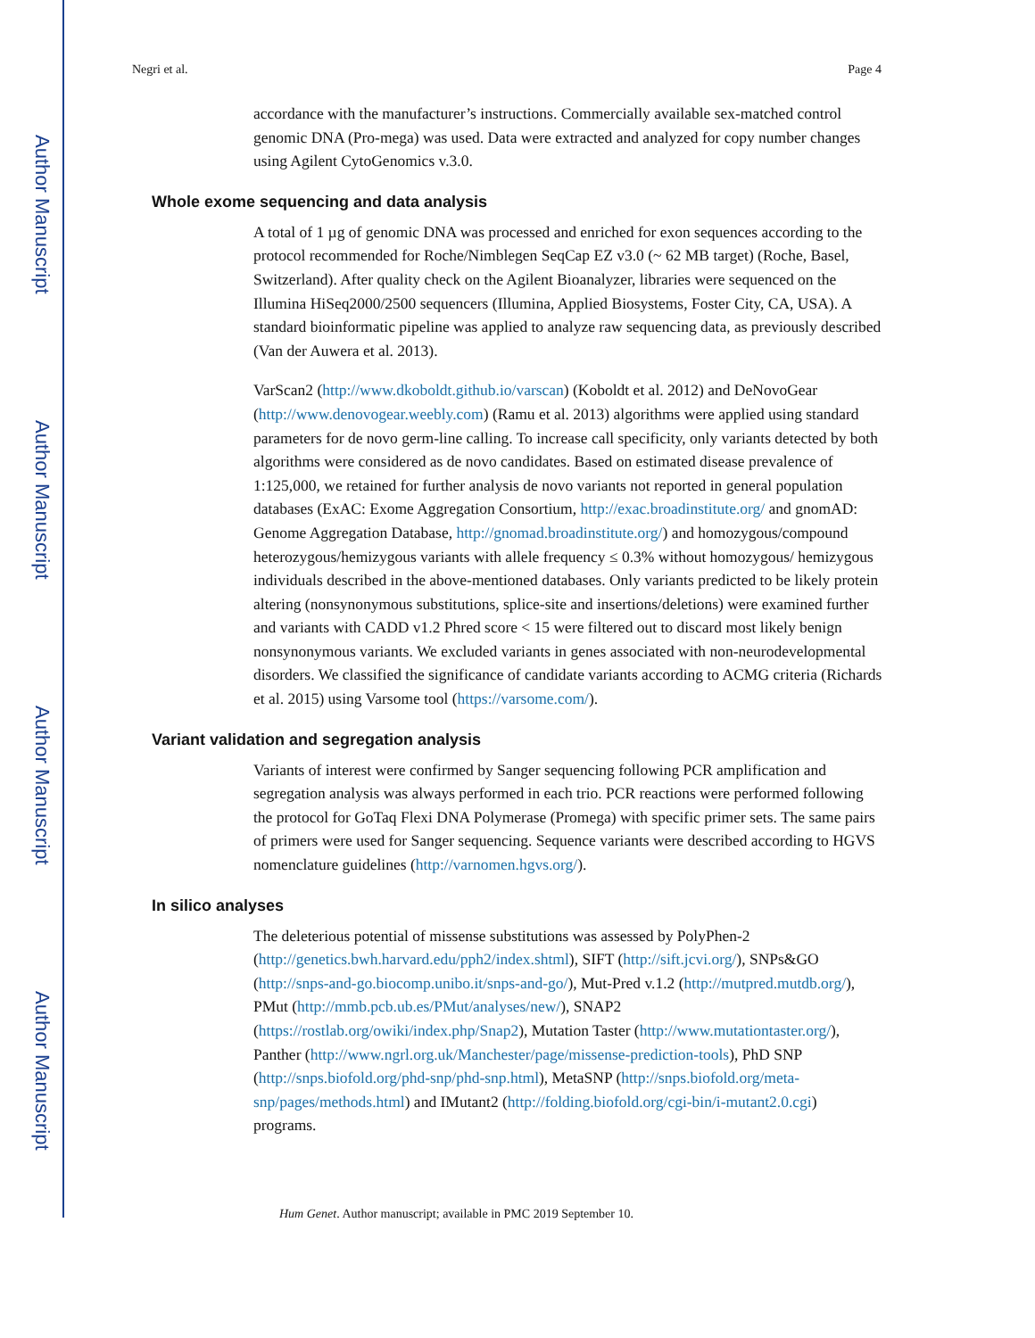Author Manuscript
Author Manuscript
Author Manuscript
Author Manuscript
Negri et al. Page 4
accordance with the manufacturer’s instructions. Commercially available sex-matched control genomic DNA (Pro-mega) was used. Data were extracted and analyzed for copy number changes using Agilent CytoGenomics v.3.0.
Whole exome sequencing and data analysis
A total of 1 µg of genomic DNA was processed and enriched for exon sequences according to the protocol recommended for Roche/Nimblegen SeqCap EZ v3.0 (~ 62 MB target) (Roche, Basel, Switzerland). After quality check on the Agilent Bioanalyzer, libraries were sequenced on the Illumina HiSeq2000/2500 sequencers (Illumina, Applied Biosystems, Foster City, CA, USA). A standard bioinformatic pipeline was applied to analyze raw sequencing data, as previously described (Van der Auwera et al. 2013).
VarScan2 (http://www.dkoboldt.github.io/varscan) (Koboldt et al. 2012) and DeNovoGear (http://www.denovogear.weebly.com) (Ramu et al. 2013) algorithms were applied using standard parameters for de novo germ-line calling. To increase call specificity, only variants detected by both algorithms were considered as de novo candidates. Based on estimated disease prevalence of 1:125,000, we retained for further analysis de novo variants not reported in general population databases (ExAC: Exome Aggregation Consortium, http://exac.broadinstitute.org/ and gnomAD: Genome Aggregation Database, http://gnomad.broadinstitute.org/) and homozygous/compound heterozygous/hemizygous variants with allele frequency ≤ 0.3% without homozygous/ hemizygous individuals described in the above-mentioned databases. Only variants predicted to be likely protein altering (nonsynonymous substitutions, splice-site and insertions/deletions) were examined further and variants with CADD v1.2 Phred score < 15 were filtered out to discard most likely benign nonsynonymous variants. We excluded variants in genes associated with non-neurodevelopmental disorders. We classified the significance of candidate variants according to ACMG criteria (Richards et al. 2015) using Varsome tool (https://varsome.com/).
Variant validation and segregation analysis
Variants of interest were confirmed by Sanger sequencing following PCR amplification and segregation analysis was always performed in each trio. PCR reactions were performed following the protocol for GoTaq Flexi DNA Polymerase (Promega) with specific primer sets. The same pairs of primers were used for Sanger sequencing. Sequence variants were described according to HGVS nomenclature guidelines (http://varnomen.hgvs.org/).
In silico analyses
The deleterious potential of missense substitutions was assessed by PolyPhen-2 (http://genetics.bwh.harvard.edu/pph2/index.shtml), SIFT (http://sift.jcvi.org/), SNPs&GO (http://snps-and-go.biocomp.unibo.it/snps-and-go/), Mut-Pred v.1.2 (http://mutpred.mutdb.org/), PMut (http://mmb.pcb.ub.es/PMut/analyses/new/), SNAP2 (https://rostlab.org/owiki/index.php/Snap2), Mutation Taster (http://www.mutationtaster.org/), Panther (http://www.ngrl.org.uk/Manchester/page/missense-prediction-tools), PhD SNP (http://snps.biofold.org/phd-snp/phd-snp.html), MetaSNP (http://snps.biofold.org/meta-snp/pages/methods.html) and IMutant2 (http://folding.biofold.org/cgi-bin/i-mutant2.0.cgi) programs.
Hum Genet. Author manuscript; available in PMC 2019 September 10.